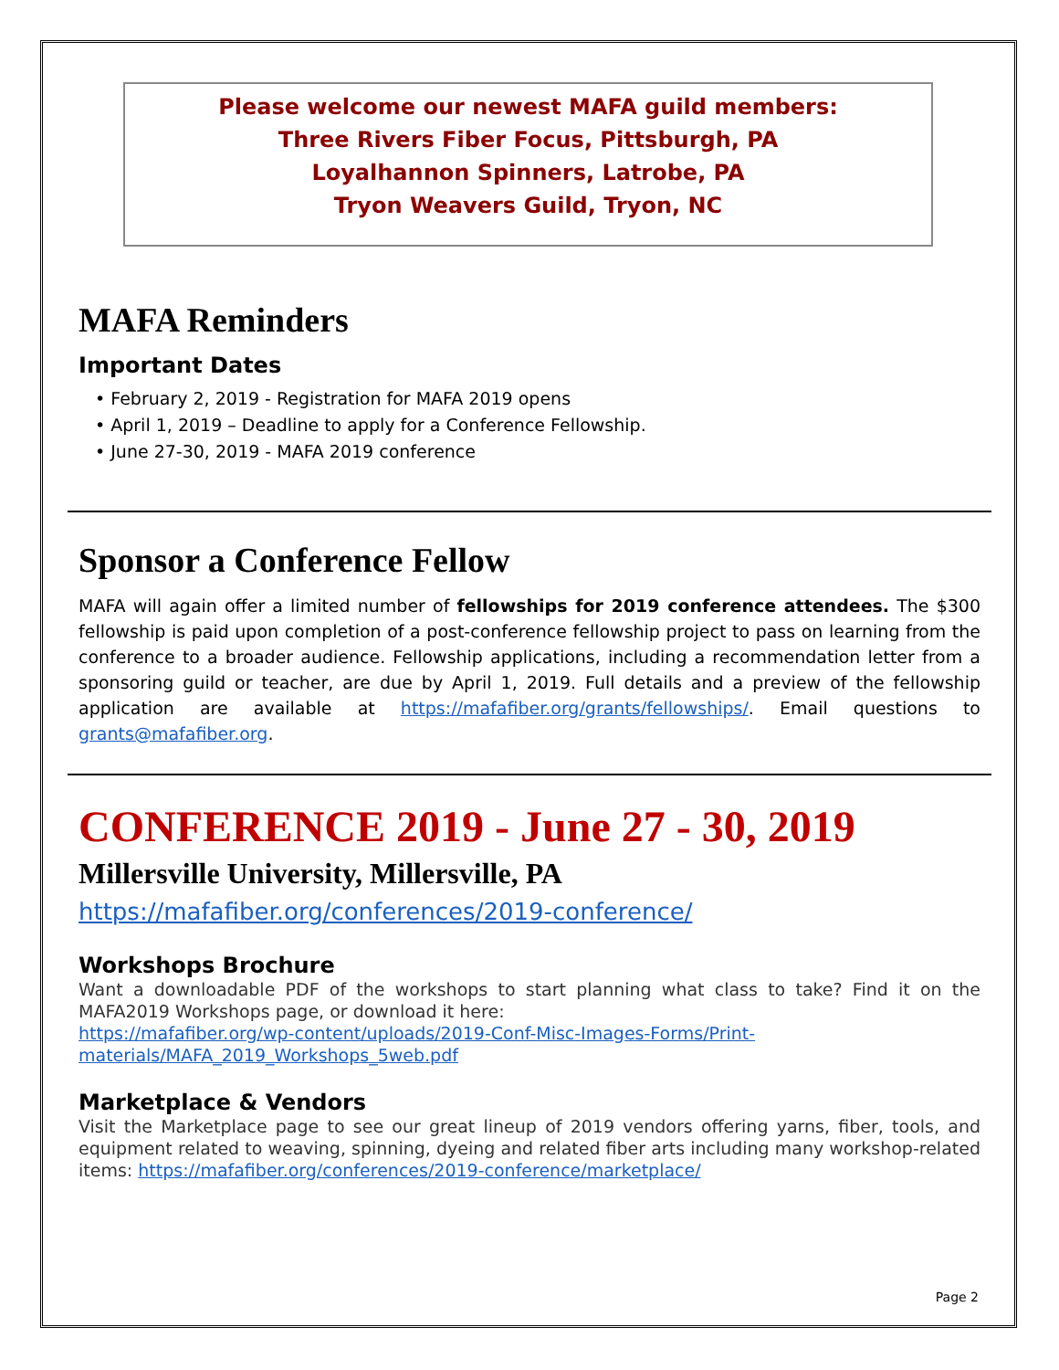Please welcome our newest MAFA guild members:
Three Rivers Fiber Focus, Pittsburgh, PA
Loyalhannon Spinners, Latrobe, PA
Tryon Weavers Guild, Tryon, NC
MAFA Reminders
Important Dates
• February 2, 2019 - Registration for MAFA 2019 opens
• April 1, 2019 – Deadline to apply for a Conference Fellowship.
• June 27-30, 2019 - MAFA 2019 conference
Sponsor a Conference Fellow
MAFA will again offer a limited number of fellowships for 2019 conference attendees. The $300 fellowship is paid upon completion of a post-conference fellowship project to pass on learning from the conference to a broader audience. Fellowship applications, including a recommendation letter from a sponsoring guild or teacher, are due by April 1, 2019. Full details and a preview of the fellowship application are available at https://mafafiber.org/grants/fellowships/. Email questions to grants@mafafiber.org.
CONFERENCE 2019 - June 27 - 30, 2019
Millersville University, Millersville, PA
https://mafafiber.org/conferences/2019-conference/
Workshops Brochure
Want a downloadable PDF of the workshops to start planning what class to take? Find it on the MAFA2019 Workshops page, or download it here:
https://mafafiber.org/wp-content/uploads/2019-Conf-Misc-Images-Forms/Print-materials/MAFA_2019_Workshops_5web.pdf
Marketplace & Vendors
Visit the Marketplace page to see our great lineup of 2019 vendors offering yarns, fiber, tools, and equipment related to weaving, spinning, dyeing and related fiber arts including many workshop-related items: https://mafafiber.org/conferences/2019-conference/marketplace/
Page 2